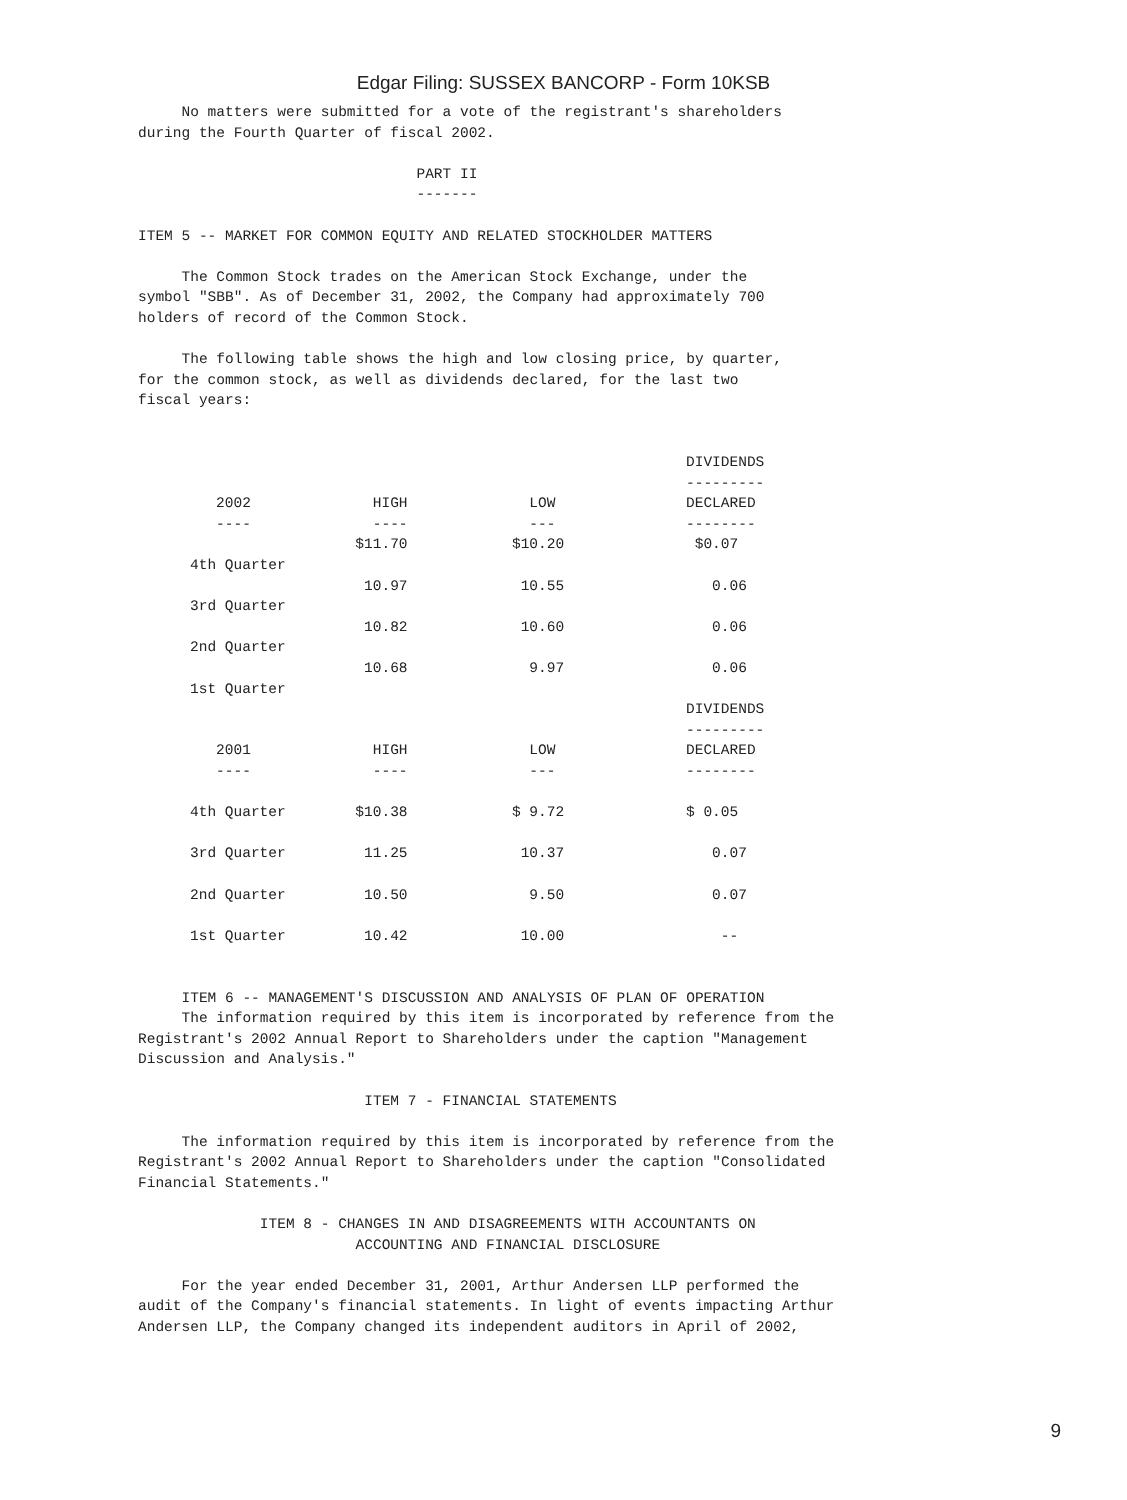Edgar Filing: SUSSEX BANCORP - Form 10KSB
     No matters were submitted for a vote of the registrant's shareholders
during the Fourth Quarter of fiscal 2002.

                                PART II
                                -------

ITEM 5 -- MARKET FOR COMMON EQUITY AND RELATED STOCKHOLDER MATTERS

     The Common Stock trades on the American Stock Exchange, under the
symbol "SBB". As of December 31, 2002, the Company had approximately 700
holders of record of the Common Stock.

     The following table shows the high and low closing price, by quarter,
for the common stock, as well as dividends declared, for the last two
fiscal years:
                                                         DIVIDENDS
                                                         ---------
   2002              HIGH              LOW               DECLARED
   ----              ----              ---               --------
                   $11.70            $10.20               $0.07
4th Quarter
                    10.97             10.55                 0.06
3rd Quarter
                    10.82             10.60                 0.06
2nd Quarter
                    10.68              9.97                 0.06
1st Quarter
                                                         DIVIDENDS
                                                         ---------
   2001              HIGH              LOW               DECLARED
   ----              ----              ---               --------

4th Quarter        $10.38            $ 9.72              $ 0.05

3rd Quarter         11.25             10.37                 0.07

2nd Quarter         10.50              9.50                 0.07

1st Quarter         10.42             10.00                  --
     ITEM 6 -- MANAGEMENT'S DISCUSSION AND ANALYSIS OF PLAN OF OPERATION
     The information required by this item is incorporated by reference from the
Registrant's 2002 Annual Report to Shareholders under the caption "Management
Discussion and Analysis."

                          ITEM 7 - FINANCIAL STATEMENTS

     The information required by this item is incorporated by reference from the
Registrant's 2002 Annual Report to Shareholders under the caption "Consolidated
Financial Statements."

              ITEM 8 - CHANGES IN AND DISAGREEMENTS WITH ACCOUNTANTS ON
                         ACCOUNTING AND FINANCIAL DISCLOSURE

     For the year ended December 31, 2001, Arthur Andersen LLP performed the
audit of the Company's financial statements. In light of events impacting Arthur
Andersen LLP, the Company changed its independent auditors in April of 2002,
9